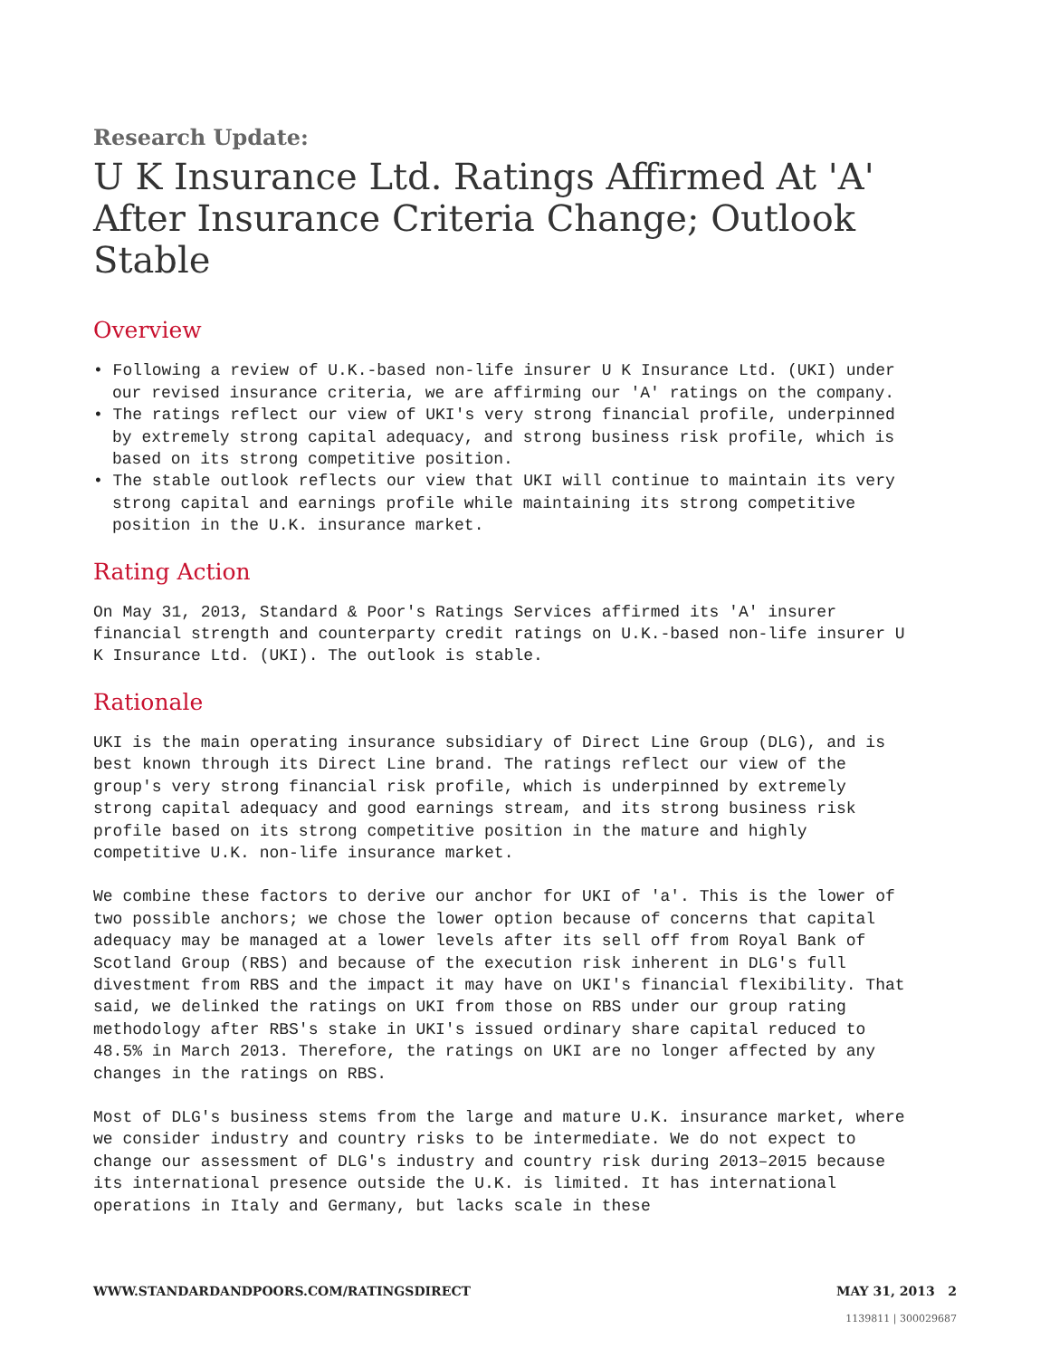Research Update:
U K Insurance Ltd. Ratings Affirmed At 'A' After Insurance Criteria Change; Outlook Stable
Overview
• Following a review of U.K.-based non-life insurer U K Insurance Ltd. (UKI) under our revised insurance criteria, we are affirming our 'A' ratings on the company.
• The ratings reflect our view of UKI's very strong financial profile, underpinned by extremely strong capital adequacy, and strong business risk profile, which is based on its strong competitive position.
• The stable outlook reflects our view that UKI will continue to maintain its very strong capital and earnings profile while maintaining its strong competitive position in the U.K. insurance market.
Rating Action
On May 31, 2013, Standard & Poor's Ratings Services affirmed its 'A' insurer financial strength and counterparty credit ratings on U.K.-based non-life insurer U K Insurance Ltd. (UKI). The outlook is stable.
Rationale
UKI is the main operating insurance subsidiary of Direct Line Group (DLG), and is best known through its Direct Line brand. The ratings reflect our view of the group's very strong financial risk profile, which is underpinned by extremely strong capital adequacy and good earnings stream, and its strong business risk profile based on its strong competitive position in the mature and highly competitive U.K. non-life insurance market.
We combine these factors to derive our anchor for UKI of 'a'. This is the lower of two possible anchors; we chose the lower option because of concerns that capital adequacy may be managed at a lower levels after its sell off from Royal Bank of Scotland Group (RBS) and because of the execution risk inherent in DLG's full divestment from RBS and the impact it may have on UKI's financial flexibility. That said, we delinked the ratings on UKI from those on RBS under our group rating methodology after RBS's stake in UKI's issued ordinary share capital reduced to 48.5% in March 2013. Therefore, the ratings on UKI are no longer affected by any changes in the ratings on RBS.
Most of DLG's business stems from the large and mature U.K. insurance market, where we consider industry and country risks to be intermediate. We do not expect to change our assessment of DLG's industry and country risk during 2013–2015 because its international presence outside the U.K. is limited. It has international operations in Italy and Germany, but lacks scale in these
WWW.STANDARDANDPOORS.COM/RATINGSDIRECT MAY 31, 2013 2
1139811 | 300029687